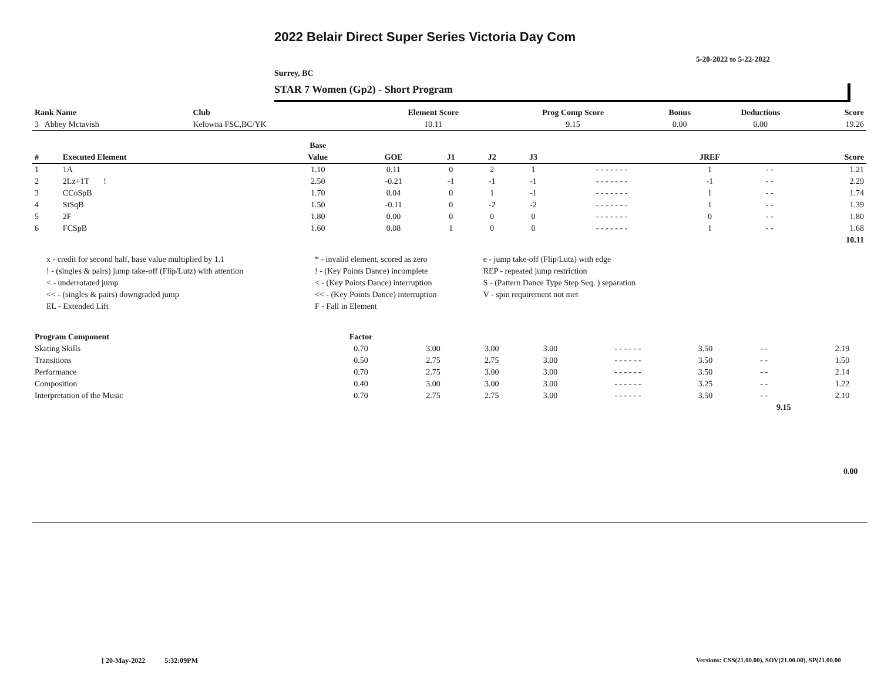2022 Belair Direct Super Series Victoria Day Com
5-20-2022 to 5-22-2022
Surrey, BC
STAR 7 Women (Gp2) - Short Program
| Rank Name | Club | Element Score | Prog Comp Score | Bonus | Deductions | Score |
| --- | --- | --- | --- | --- | --- | --- |
| 3 Abbey Mctavish | Kelowna FSC,BC/YK | 10.11 | 9.15 | 0.00 | 0.00 | 19.26 |
| | | Base | | | | | | | | |
| --- | --- | --- | --- | --- | --- | --- | --- | --- | --- | --- |
| # | Executed Element | Value | GOE | J1 | J2 | J3 | | JREF | | Score |
| 1 | 1A | 1.10 | 0.11 | 0 | 2 | 1 | - - - - - - - | 1 | - - | 1.21 |
| 2 | 2Lz+1T ! | 2.50 | -0.21 | -1 | -1 | -1 | - - - - - - - | -1 | - - | 2.29 |
| 3 | CCoSpB | 1.70 | 0.04 | 0 | 1 | -1 | - - - - - - - | 1 | - - | 1.74 |
| 4 | StSqB | 1.50 | -0.11 | 0 | -2 | -2 | - - - - - - - | 1 | - - | 1.39 |
| 5 | 2F | 1.80 | 0.00 | 0 | 0 | 0 | - - - - - - - | 0 | - - | 1.80 |
| 6 | FCSpB | 1.60 | 0.08 | 1 | 0 | 0 | - - - - - - - | 1 | - - | 1.68 |
| | | | | | | | | | | 10.11 |
| x - credit for second half, base value multiplied by 1.1 | * - invalid element, scored as zero | e - jump take-off (Flip/Lutz) with edge |
| ! - (singles & pairs) jump take-off (Flip/Lutz) with attention | ! - (Key Points Dance) incomplete | REP - repeated jump restriction |
| < - underrotated jump | < - (Key Points Dance) interruption | S - (Pattern Dance Type Step Seq. ) separation |
| << - (singles & pairs) downgraded jump | << - (Key Points Dance) interruption | V - spin requirement not met |
| EL - Extended Lift | F - Fall in Element | |
| Program Component | Factor | | | | | | | | |
| --- | --- | --- | --- | --- | --- | --- | --- | --- | --- |
| Skating Skills | 0.70 | 3.00 | 3.00 | 3.00 | - - - - - - | 3.50 | - - | 2.19 | |
| Transitions | 0.50 | 2.75 | 2.75 | 3.00 | - - - - - - | 3.50 | - - | 1.50 | |
| Performance | 0.70 | 2.75 | 3.00 | 3.00 | - - - - - - | 3.50 | - - | 2.14 | |
| Composition | 0.40 | 3.00 | 3.00 | 3.00 | - - - - - - | 3.25 | - - | 1.22 | |
| Interpretation of the Music | 0.70 | 2.75 | 2.75 | 3.00 | - - - - - - | 3.50 | - - | 2.10 | |
| | | | | | | | 9.15 | | |
0.00
[ 20-May-2022 5:32:09PM
Versions: CSS(21.00.00), SOV(21.00.00), SP(21.00.00